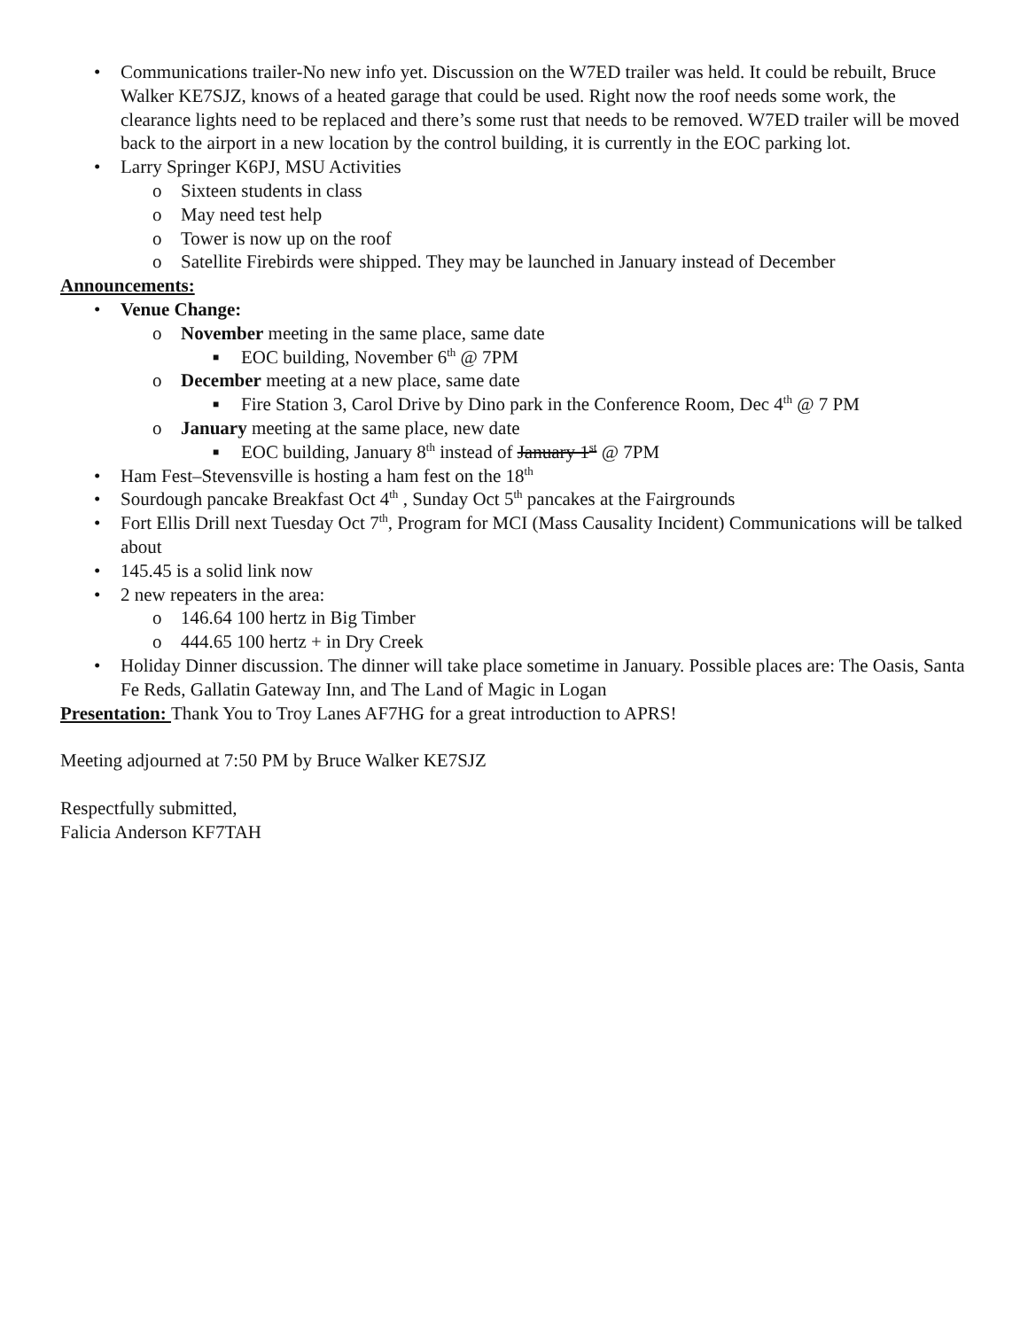• Communications trailer-No new info yet. Discussion on the W7ED trailer was held. It could be rebuilt, Bruce Walker KE7SJZ, knows of a heated garage that could be used. Right now the roof needs some work, the clearance lights need to be replaced and there’s some rust that needs to be removed. W7ED trailer will be moved back to the airport in a new location by the control building, it is currently in the EOC parking lot.
• Larry Springer K6PJ, MSU Activities
o Sixteen students in class
o May need test help
o Tower is now up on the roof
o Satellite Firebirds were shipped. They may be launched in January instead of December
Announcements:
• Venue Change:
o November meeting in the same place, same date
■ EOC building, November 6<sup>th</sup> @ 7PM
o December meeting at a new place, same date
■ Fire Station 3, Carol Drive by Dino park in the Conference Room, Dec 4<sup>th</sup> @ 7 PM
o January meeting at the same place, new date
■ EOC building, January 8<sup>th</sup> instead of January 1<sup>st</sup> @ 7PM
• Ham Fest–Stevensville is hosting a ham fest on the 18<sup>th</sup>
• Sourdough pancake Breakfast Oct 4<sup>th</sup> , Sunday Oct 5<sup>th</sup> pancakes at the Fairgrounds
• Fort Ellis Drill next Tuesday Oct 7<sup>th</sup>, Program for MCI (Mass Causality Incident) Communications will be talked about
• 145.45 is a solid link now
• 2 new repeaters in the area:
o 146.64 100 hertz in Big Timber
o 444.65 100 hertz + in Dry Creek
• Holiday Dinner discussion. The dinner will take place sometime in January. Possible places are: The Oasis, Santa Fe Reds, Gallatin Gateway Inn, and The Land of Magic in Logan
Presentation: Thank You to Troy Lanes AF7HG for a great introduction to APRS!
Meeting adjourned at 7:50 PM by Bruce Walker KE7SJZ
Respectfully submitted,
Falicia Anderson KF7TAH